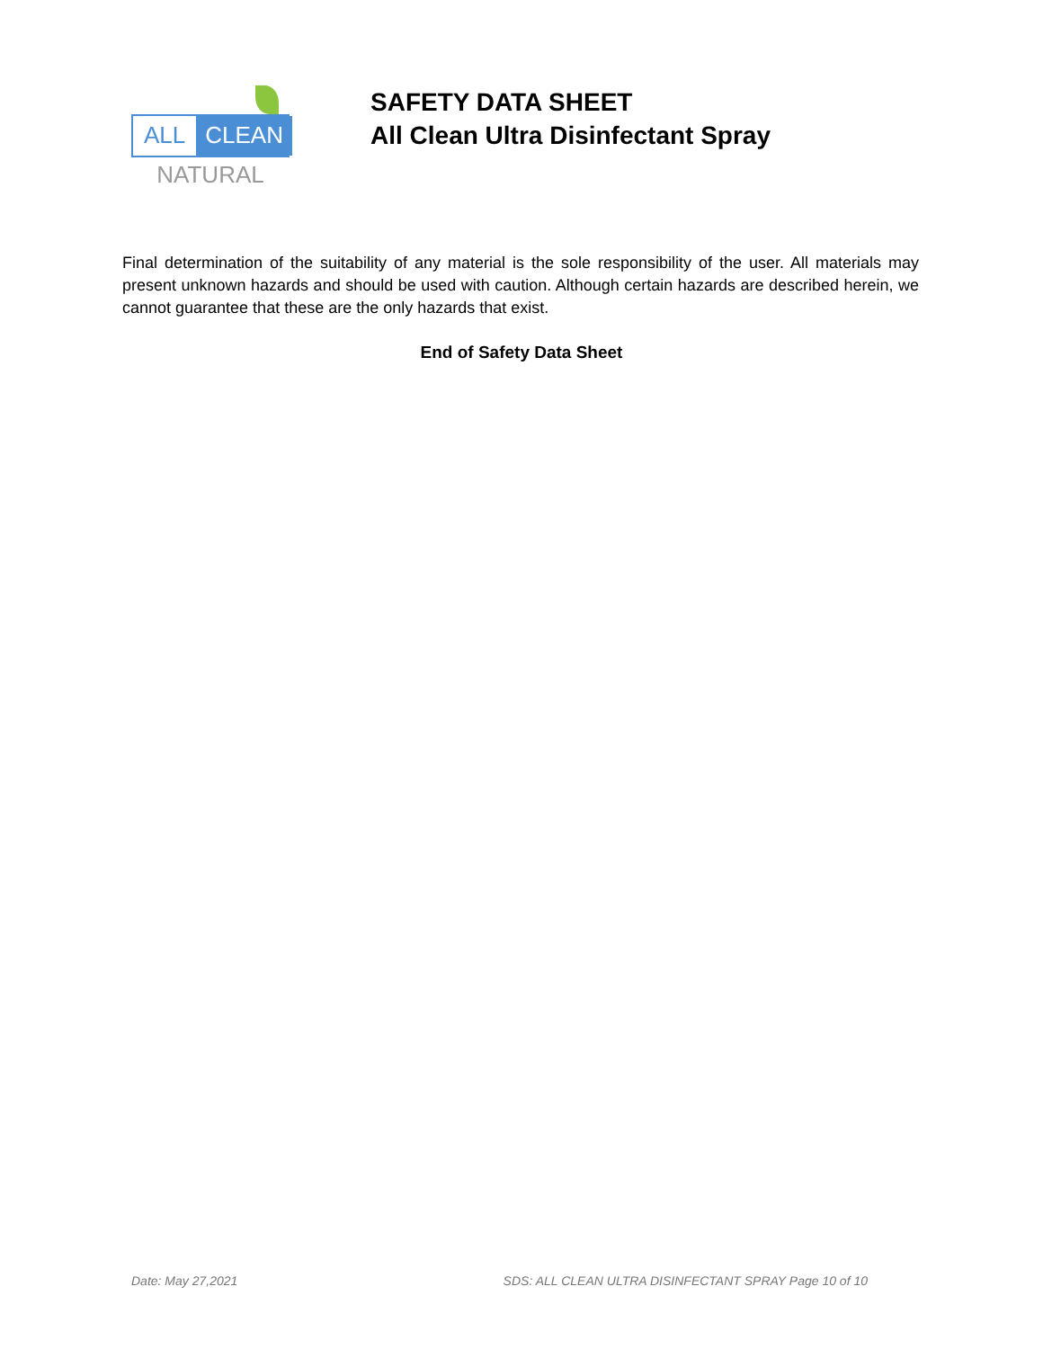ALL CLEAN
NATURAL
SAFETY DATA SHEET
All Clean Ultra Disinfectant Spray
Final determination of the suitability of any material is the sole responsibility of the user. All materials may present unknown hazards and should be used with caution. Although certain hazards are described herein, we cannot guarantee that these are the only hazards that exist.
End of Safety Data Sheet
Date: May 27,2021 SDS: ALL CLEAN ULTRA DISINFECTANT SPRAY Page 10 of 10